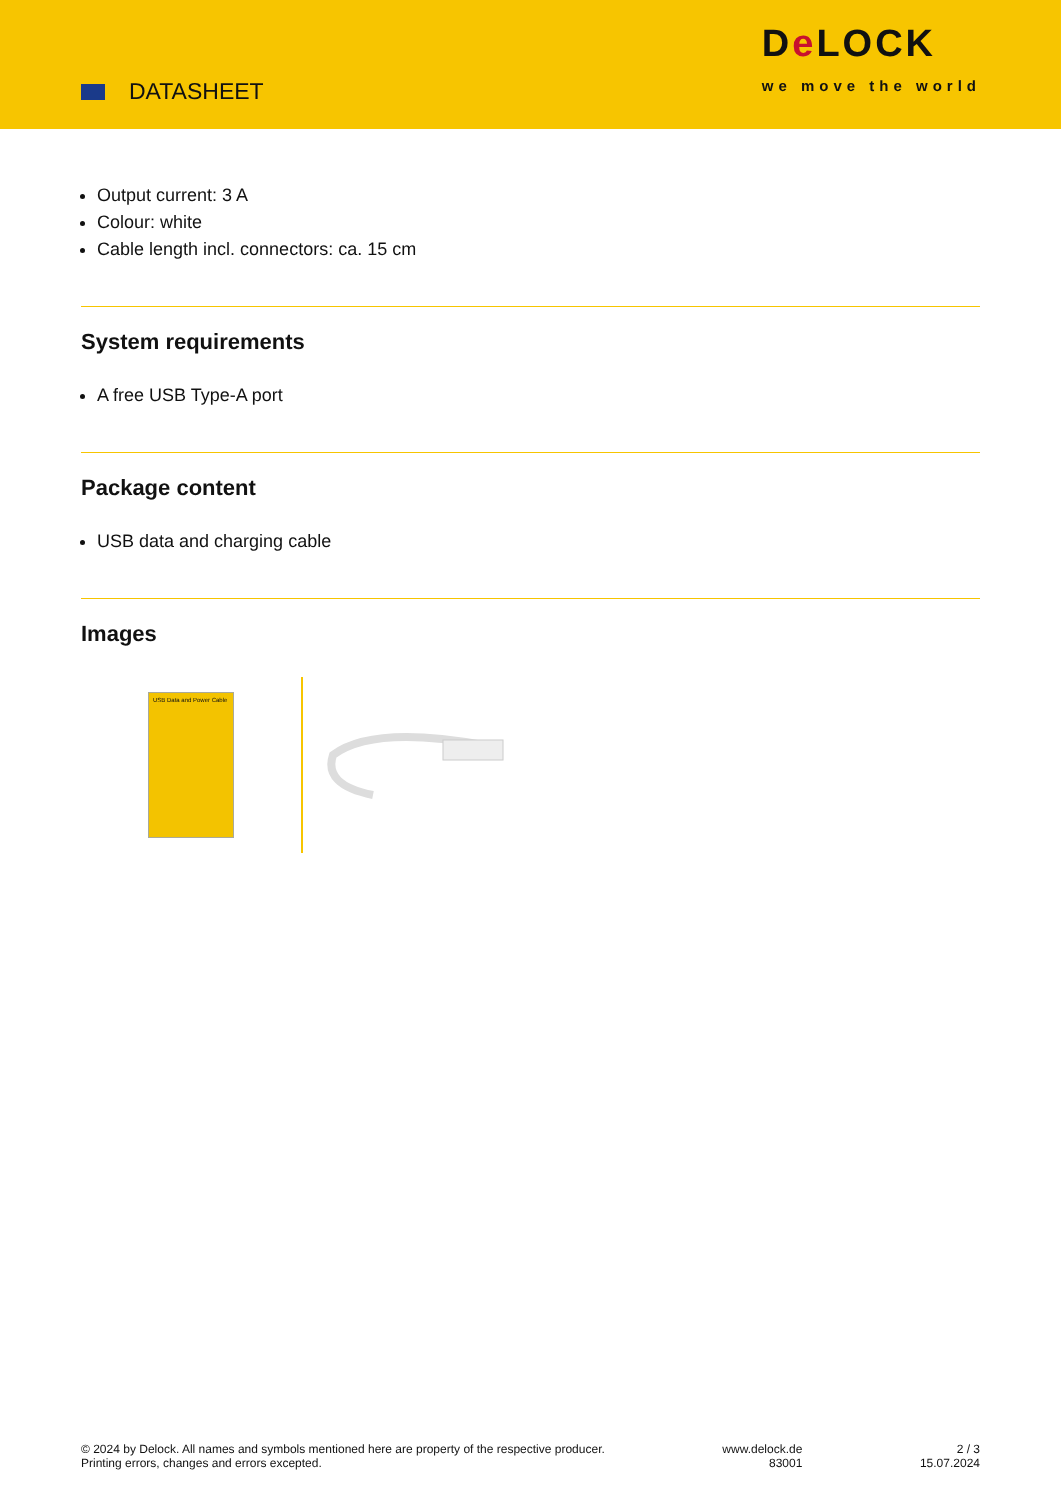DATASHEET
De LOCK
we move the world
Output current: 3 A
Colour: white
Cable length incl. connectors: ca. 15 cm
System requirements
A free USB Type-A port
Package content
USB data and charging cable
Images
USB Data and Power Cable
© 2024 by Delock. All names and symbols mentioned here are property of the respective producer.
Printing errors, changes and errors excepted.
www.delock.de
83001
2 / 3
15.07.2024